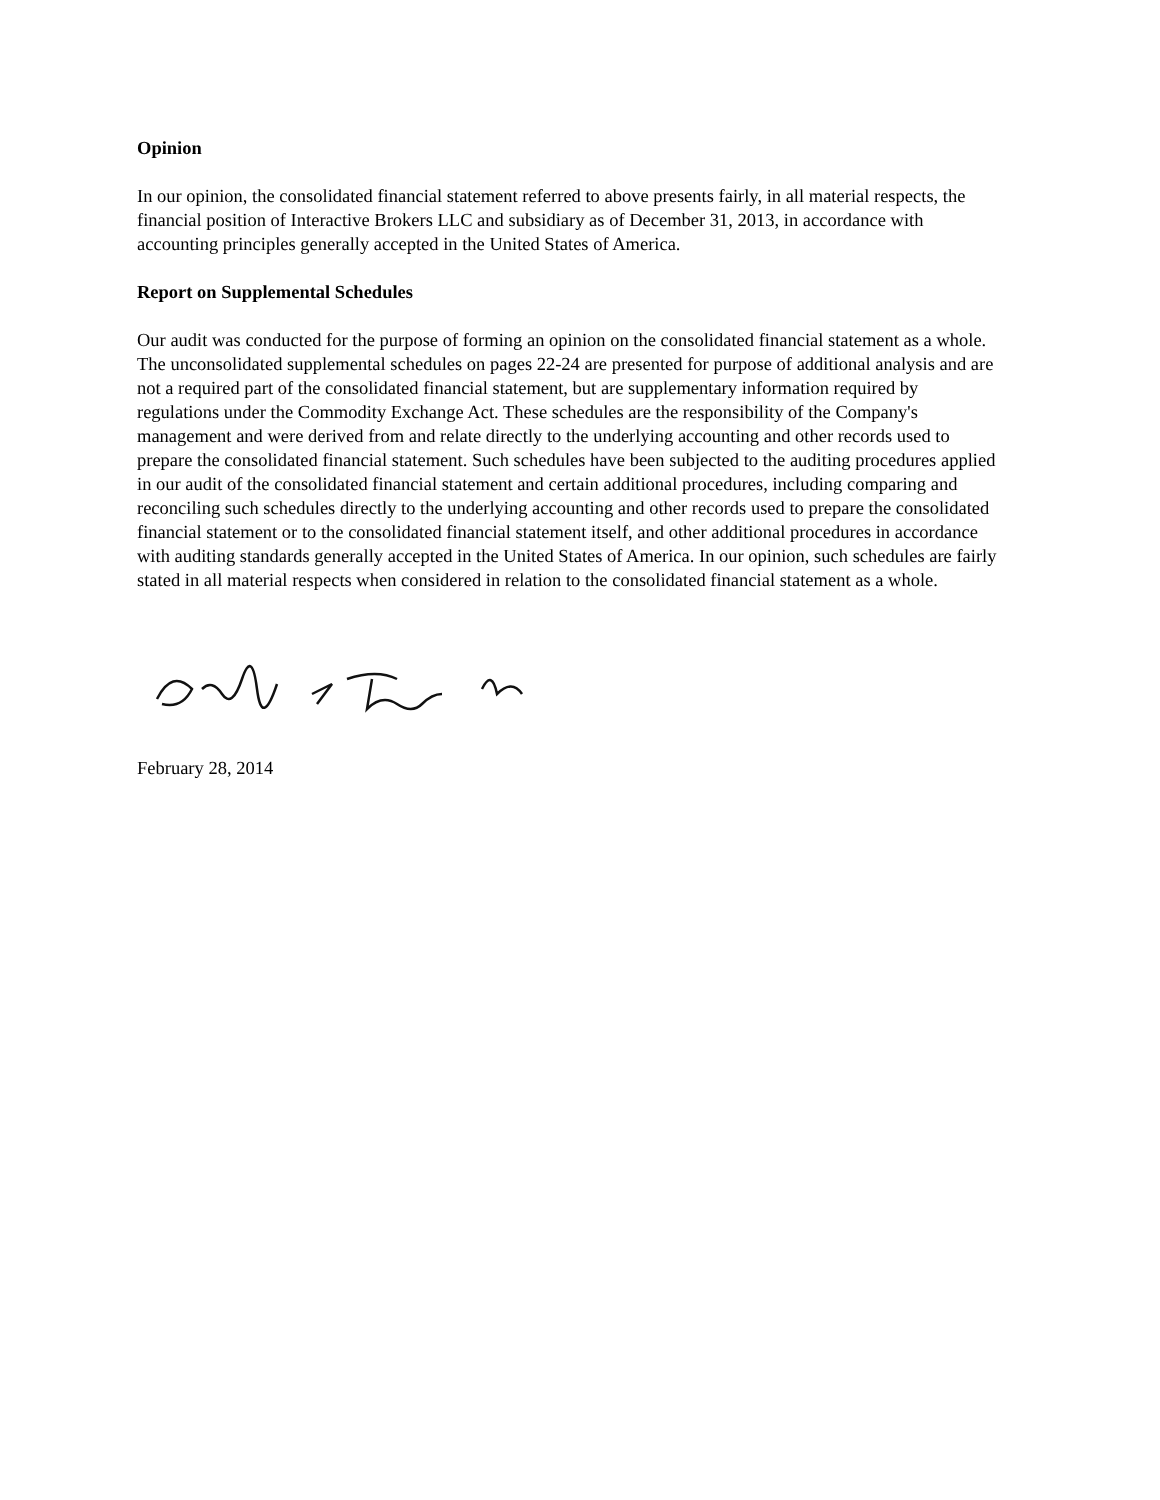Opinion
In our opinion, the consolidated financial statement referred to above presents fairly, in all material respects, the financial position of Interactive Brokers LLC and subsidiary as of December 31, 2013, in accordance with accounting principles generally accepted in the United States of America.
Report on Supplemental Schedules
Our audit was conducted for the purpose of forming an opinion on the consolidated financial statement as a whole. The unconsolidated supplemental schedules on pages 22-24 are presented for purpose of additional analysis and are not a required part of the consolidated financial statement, but are supplementary information required by regulations under the Commodity Exchange Act. These schedules are the responsibility of the Company's management and were derived from and relate directly to the underlying accounting and other records used to prepare the consolidated financial statement. Such schedules have been subjected to the auditing procedures applied in our audit of the consolidated financial statement and certain additional procedures, including comparing and reconciling such schedules directly to the underlying accounting and other records used to prepare the consolidated financial statement or to the consolidated financial statement itself, and other additional procedures in accordance with auditing standards generally accepted in the United States of America. In our opinion, such schedules are fairly stated in all material respects when considered in relation to the consolidated financial statement as a whole.
February 28, 2014